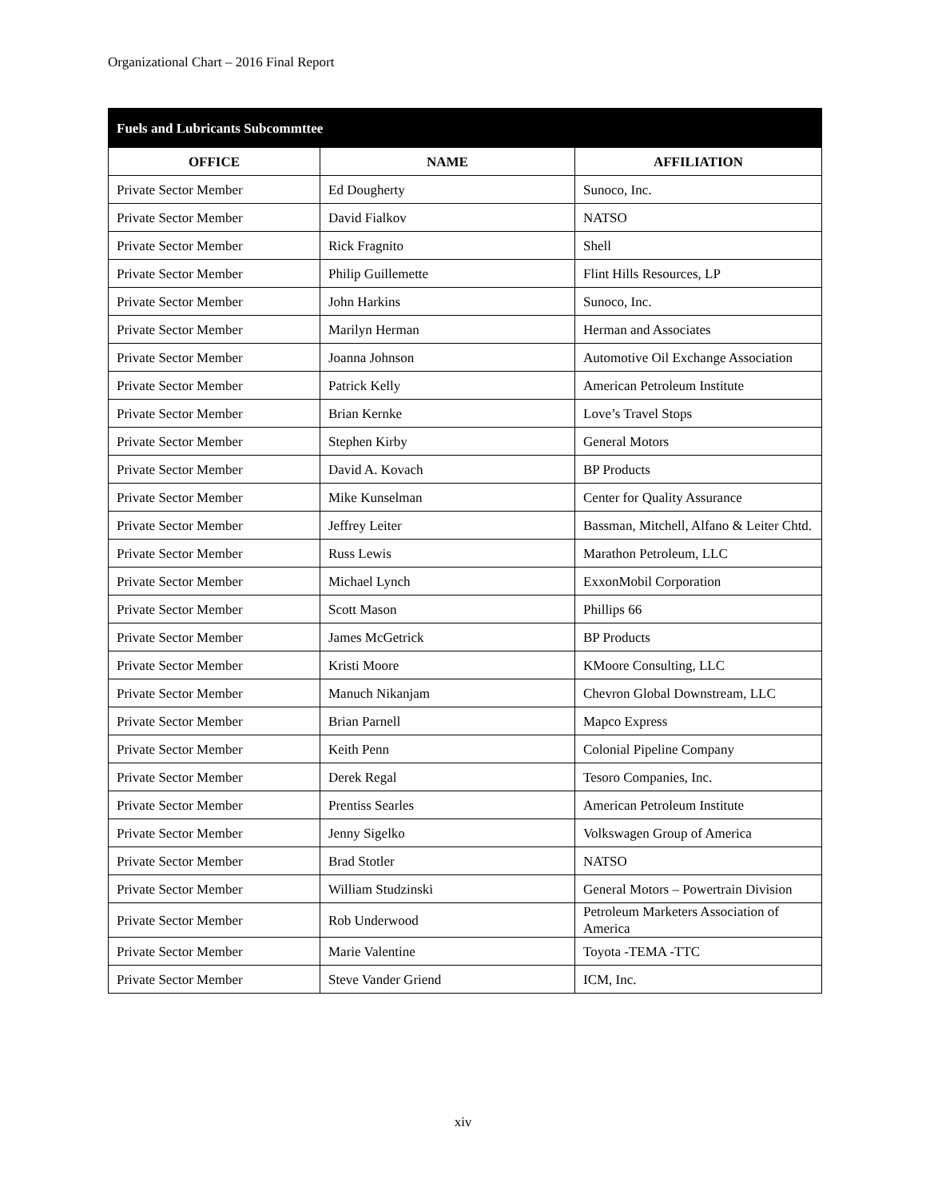Organizational Chart – 2016 Final Report
| Fuels and Lubricants Subcommttee | | |
| --- | --- | --- |
| OFFICE | NAME | AFFILIATION |
| Private Sector Member | Ed Dougherty | Sunoco, Inc. |
| Private Sector Member | David Fialkov | NATSO |
| Private Sector Member | Rick Fragnito | Shell |
| Private Sector Member | Philip Guillemette | Flint Hills Resources, LP |
| Private Sector Member | John Harkins | Sunoco, Inc. |
| Private Sector Member | Marilyn Herman | Herman and Associates |
| Private Sector Member | Joanna Johnson | Automotive Oil Exchange Association |
| Private Sector Member | Patrick Kelly | American Petroleum Institute |
| Private Sector Member | Brian Kernke | Love’s Travel Stops |
| Private Sector Member | Stephen Kirby | General Motors |
| Private Sector Member | David A. Kovach | BP Products |
| Private Sector Member | Mike Kunselman | Center for Quality Assurance |
| Private Sector Member | Jeffrey Leiter | Bassman, Mitchell, Alfano & Leiter Chtd. |
| Private Sector Member | Russ Lewis | Marathon Petroleum, LLC |
| Private Sector Member | Michael Lynch | ExxonMobil Corporation |
| Private Sector Member | Scott Mason | Phillips 66 |
| Private Sector Member | James McGetrick | BP Products |
| Private Sector Member | Kristi Moore | KMoore Consulting, LLC |
| Private Sector Member | Manuch Nikanjam | Chevron Global Downstream, LLC |
| Private Sector Member | Brian Parnell | Mapco Express |
| Private Sector Member | Keith Penn | Colonial Pipeline Company |
| Private Sector Member | Derek Regal | Tesoro Companies, Inc. |
| Private Sector Member | Prentiss Searles | American Petroleum Institute |
| Private Sector Member | Jenny Sigelko | Volkswagen Group of America |
| Private Sector Member | Brad Stotler | NATSO |
| Private Sector Member | William Studzinski | General Motors – Powertrain Division |
| Private Sector Member | Rob Underwood | Petroleum Marketers Association of America |
| Private Sector Member | Marie Valentine | Toyota -TEMA -TTC |
| Private Sector Member | Steve Vander Griend | ICM, Inc. |
xiv